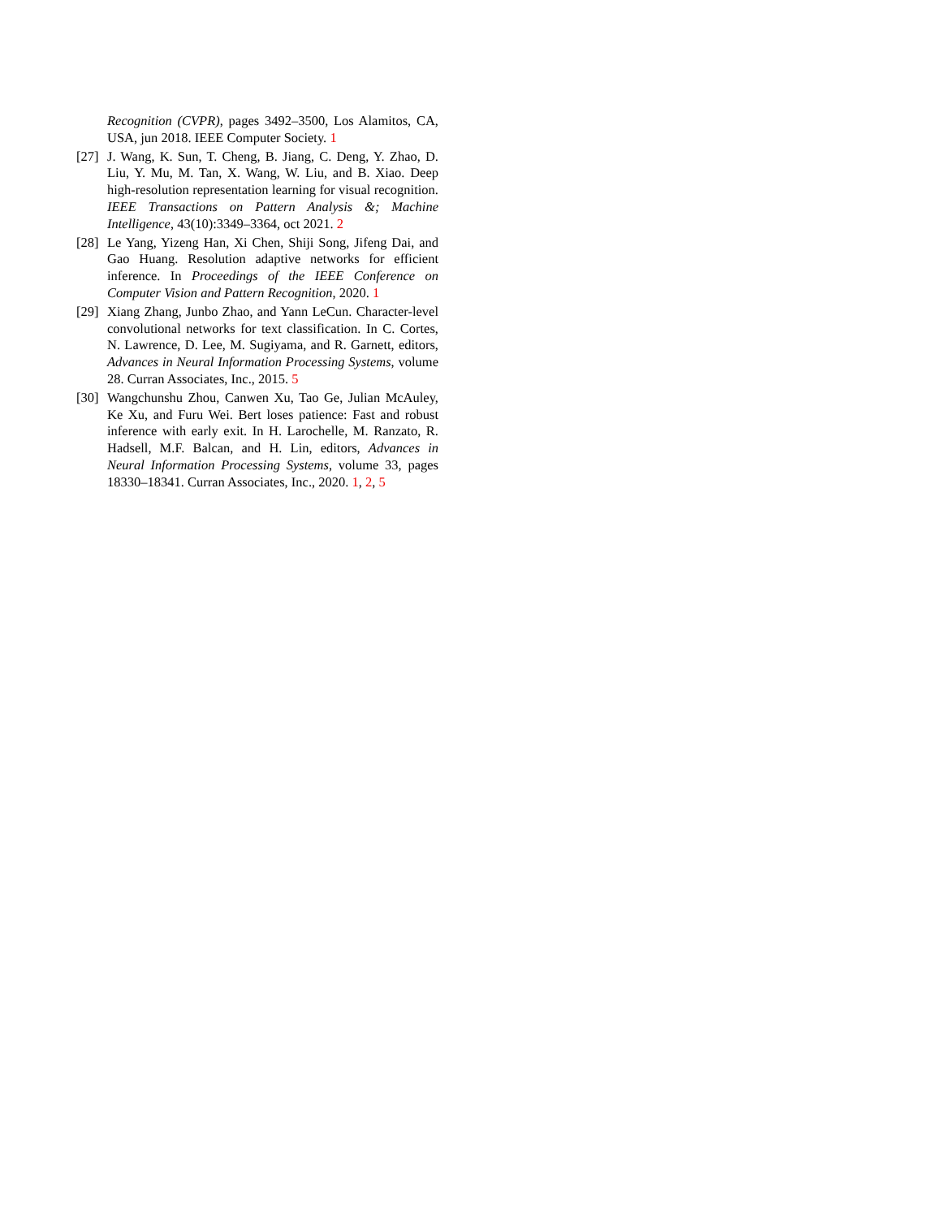Recognition (CVPR), pages 3492–3500, Los Alamitos, CA, USA, jun 2018. IEEE Computer Society. 1
[27] J. Wang, K. Sun, T. Cheng, B. Jiang, C. Deng, Y. Zhao, D. Liu, Y. Mu, M. Tan, X. Wang, W. Liu, and B. Xiao. Deep high-resolution representation learning for visual recognition. IEEE Transactions on Pattern Analysis &; Machine Intelligence, 43(10):3349–3364, oct 2021. 2
[28] Le Yang, Yizeng Han, Xi Chen, Shiji Song, Jifeng Dai, and Gao Huang. Resolution adaptive networks for efficient inference. In Proceedings of the IEEE Conference on Computer Vision and Pattern Recognition, 2020. 1
[29] Xiang Zhang, Junbo Zhao, and Yann LeCun. Character-level convolutional networks for text classification. In C. Cortes, N. Lawrence, D. Lee, M. Sugiyama, and R. Garnett, editors, Advances in Neural Information Processing Systems, volume 28. Curran Associates, Inc., 2015. 5
[30] Wangchunshu Zhou, Canwen Xu, Tao Ge, Julian McAuley, Ke Xu, and Furu Wei. Bert loses patience: Fast and robust inference with early exit. In H. Larochelle, M. Ranzato, R. Hadsell, M.F. Balcan, and H. Lin, editors, Advances in Neural Information Processing Systems, volume 33, pages 18330–18341. Curran Associates, Inc., 2020. 1, 2, 5